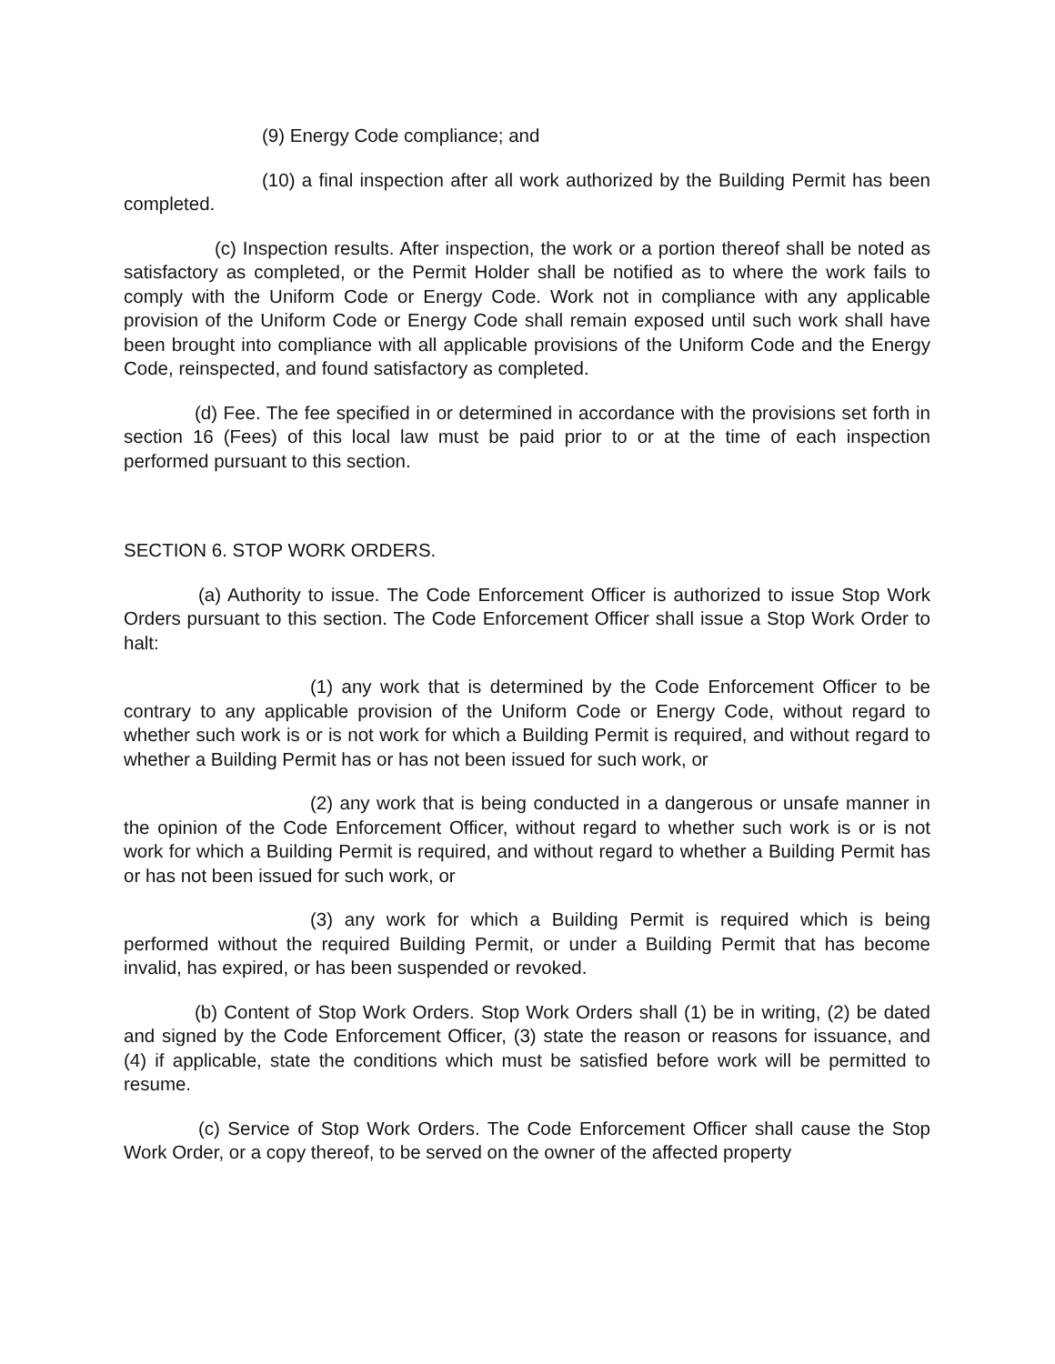(9) Energy Code compliance; and
(10) a final inspection after all work authorized by the Building Permit has been completed.
(c) Inspection results. After inspection, the work or a portion thereof shall be noted as satisfactory as completed, or the Permit Holder shall be notified as to where the work fails to comply with the Uniform Code or Energy Code. Work not in compliance with any applicable provision of the Uniform Code or Energy Code shall remain exposed until such work shall have been brought into compliance with all applicable provisions of the Uniform Code and the Energy Code, reinspected, and found satisfactory as completed.
(d) Fee. The fee specified in or determined in accordance with the provisions set forth in section 16 (Fees) of this local law must be paid prior to or at the time of each inspection performed pursuant to this section.
SECTION 6. STOP WORK ORDERS.
(a) Authority to issue. The Code Enforcement Officer is authorized to issue Stop Work Orders pursuant to this section. The Code Enforcement Officer shall issue a Stop Work Order to halt:
(1) any work that is determined by the Code Enforcement Officer to be contrary to any applicable provision of the Uniform Code or Energy Code, without regard to whether such work is or is not work for which a Building Permit is required, and without regard to whether a Building Permit has or has not been issued for such work, or
(2) any work that is being conducted in a dangerous or unsafe manner in the opinion of the Code Enforcement Officer, without regard to whether such work is or is not work for which a Building Permit is required, and without regard to whether a Building Permit has or has not been issued for such work, or
(3) any work for which a Building Permit is required which is being performed without the required Building Permit, or under a Building Permit that has become invalid, has expired, or has been suspended or revoked.
(b) Content of Stop Work Orders. Stop Work Orders shall (1) be in writing, (2) be dated and signed by the Code Enforcement Officer, (3) state the reason or reasons for issuance, and (4) if applicable, state the conditions which must be satisfied before work will be permitted to resume.
(c) Service of Stop Work Orders. The Code Enforcement Officer shall cause the Stop Work Order, or a copy thereof, to be served on the owner of the affected property